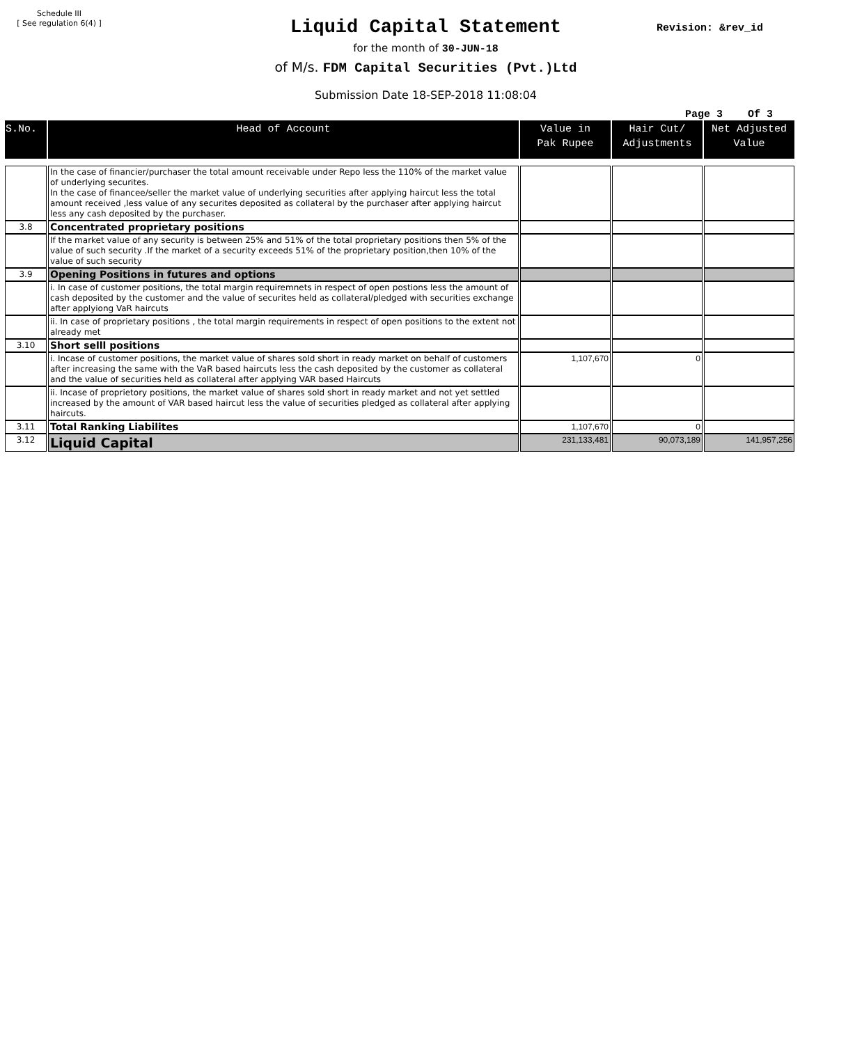Schedule III
[ See regulation 6(4) ]
Revision: &rev_id
Liquid Capital Statement
for the month of 30-JUN-18
of M/s. FDM Capital Securities (Pvt.)Ltd
Submission Date 18-SEP-2018 11:08:04
Page 3 Of 3
| S.No. | Head of Account | Value in Pak Rupee | Hair Cut/ Adjustments | Net Adjusted Value |
| --- | --- | --- | --- | --- |
| | In the case of financier/purchaser the total amount receivable under Repo less the 110% of the market value of underlying securites. In the case of financee/seller the market value of underlying securities after applying haircut less the total amount received ,less value of any securites deposited as collateral by the purchaser after applying haircut less any cash deposited by the purchaser. | | | |
| 3.8 | Concentrated proprietary positions | | | |
| | If the market value of any security is between 25% and 51% of the total proprietary positions then 5% of the value of such security .If the market of a security exceeds 51% of the proprietary position,then 10% of the value of such security | | | |
| 3.9 | Opening Positions in futures and options | | | |
| | i. In case of customer positions, the total margin requiremnets in respect of open postions less the amount of cash deposited by the customer and the value of securites held as collateral/pledged with securities exchange after applyiong VaR haircuts | | | |
| | ii. In case of proprietary positions , the total margin requirements in respect of open positions to the extent not already met | | | |
| 3.10 | Short selll positions | | | |
| | i. Incase of customer positions, the market value of shares sold short in ready market on behalf of customers after increasing the same with the VaR based haircuts less the cash deposited by the customer as collateral and the value of securities held as collateral after applying VAR based Haircuts | 1,107,670 | 0 | |
| | ii. Incase of proprietory positions, the market value of shares sold short in ready market and not yet settled increased by the amount of VAR based haircut less the value of securities pledged as collateral after applying haircuts. | | | |
| 3.11 | Total Ranking Liabilites | 1,107,670 | 0 | |
| 3.12 | Liquid Capital | 231,133,481 | 90,073,189 | 141,957,256 |